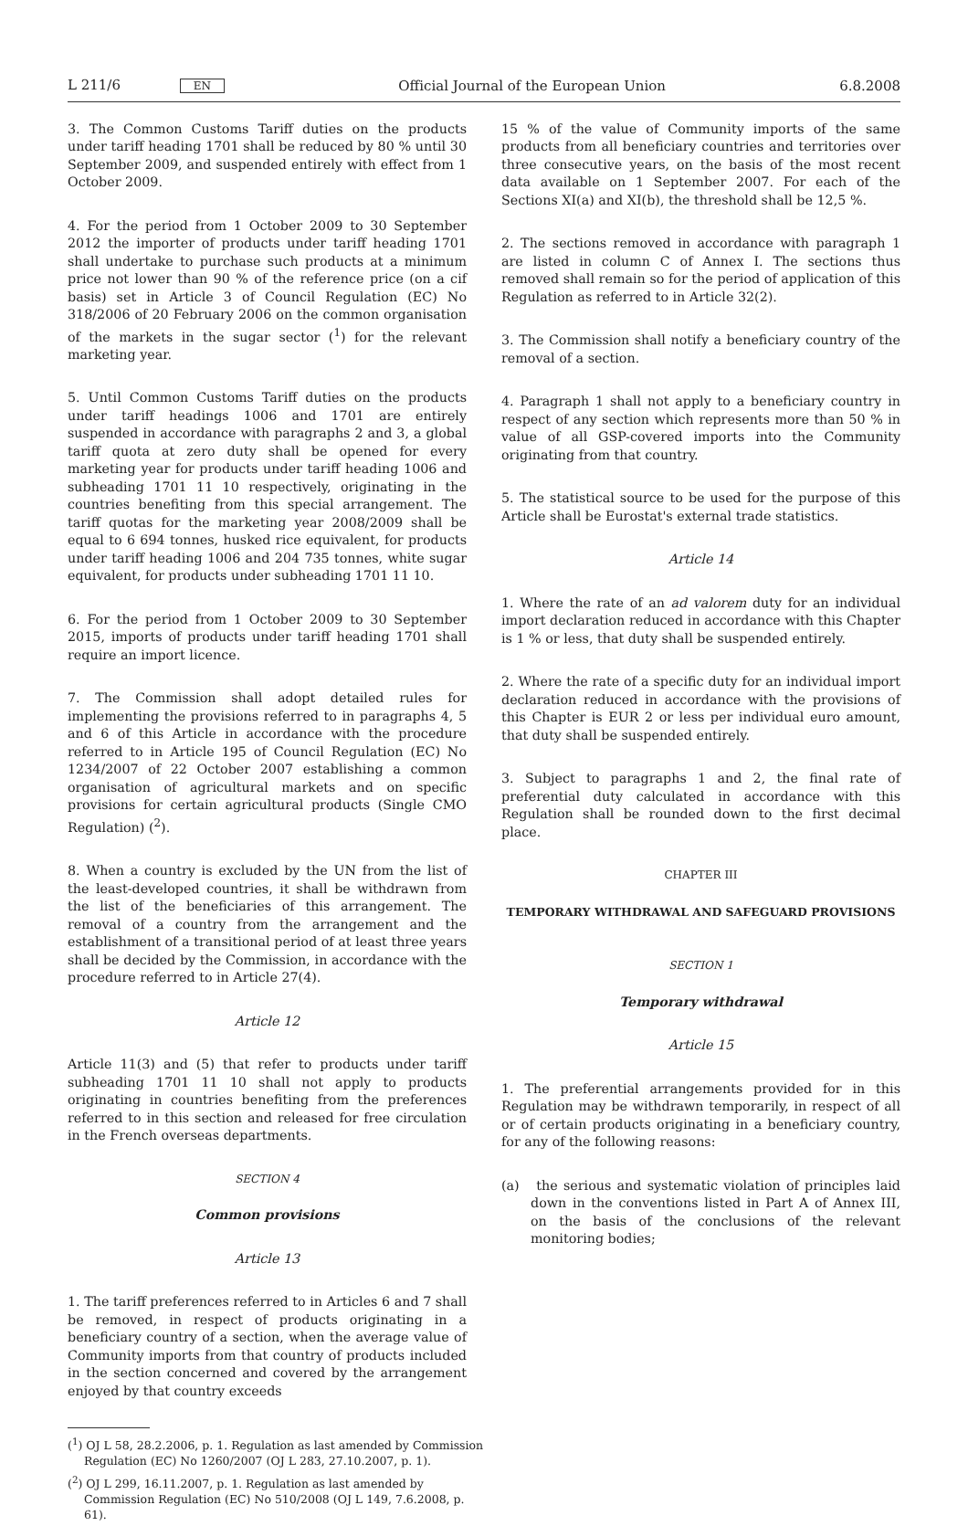L 211/6 EN Official Journal of the European Union 6.8.2008
3. The Common Customs Tariff duties on the products under tariff heading 1701 shall be reduced by 80 % until 30 September 2009, and suspended entirely with effect from 1 October 2009.
4. For the period from 1 October 2009 to 30 September 2012 the importer of products under tariff heading 1701 shall undertake to purchase such products at a minimum price not lower than 90 % of the reference price (on a cif basis) set in Article 3 of Council Regulation (EC) No 318/2006 of 20 February 2006 on the common organisation of the markets in the sugar sector (<sup>1</sup>) for the relevant marketing year.
5. Until Common Customs Tariff duties on the products under tariff headings 1006 and 1701 are entirely suspended in accordance with paragraphs 2 and 3, a global tariff quota at zero duty shall be opened for every marketing year for products under tariff heading 1006 and subheading 1701 11 10 respectively, originating in the countries benefiting from this special arrangement. The tariff quotas for the marketing year 2008/2009 shall be equal to 6 694 tonnes, husked rice equivalent, for products under tariff heading 1006 and 204 735 tonnes, white sugar equivalent, for products under subheading 1701 11 10.
6. For the period from 1 October 2009 to 30 September 2015, imports of products under tariff heading 1701 shall require an import licence.
7. The Commission shall adopt detailed rules for implementing the provisions referred to in paragraphs 4, 5 and 6 of this Article in accordance with the procedure referred to in Article 195 of Council Regulation (EC) No 1234/2007 of 22 October 2007 establishing a common organisation of agricultural markets and on specific provisions for certain agricultural products (Single CMO Regulation) (<sup>2</sup>).
8. When a country is excluded by the UN from the list of the least-developed countries, it shall be withdrawn from the list of the beneficiaries of this arrangement. The removal of a country from the arrangement and the establishment of a transitional period of at least three years shall be decided by the Commission, in accordance with the procedure referred to in Article 27(4).
Article 12
Article 11(3) and (5) that refer to products under tariff subheading 1701 11 10 shall not apply to products originating in countries benefiting from the preferences referred to in this section and released for free circulation in the French overseas departments.
SECTION 4
Common provisions
Article 13
1. The tariff preferences referred to in Articles 6 and 7 shall be removed, in respect of products originating in a beneficiary country of a section, when the average value of Community imports from that country of products included in the section concerned and covered by the arrangement enjoyed by that country exceeds
(<sup>1</sup>) OJ L 58, 28.2.2006, p. 1. Regulation as last amended by Commission Regulation (EC) No 1260/2007 (OJ L 283, 27.10.2007, p. 1).
(<sup>2</sup>) OJ L 299, 16.11.2007, p. 1. Regulation as last amended by Commission Regulation (EC) No 510/2008 (OJ L 149, 7.6.2008, p. 61).
15 % of the value of Community imports of the same products from all beneficiary countries and territories over three consecutive years, on the basis of the most recent data available on 1 September 2007. For each of the Sections XI(a) and XI(b), the threshold shall be 12,5 %.
2. The sections removed in accordance with paragraph 1 are listed in column C of Annex I. The sections thus removed shall remain so for the period of application of this Regulation as referred to in Article 32(2).
3. The Commission shall notify a beneficiary country of the removal of a section.
4. Paragraph 1 shall not apply to a beneficiary country in respect of any section which represents more than 50 % in value of all GSP-covered imports into the Community originating from that country.
5. The statistical source to be used for the purpose of this Article shall be Eurostat's external trade statistics.
Article 14
1. Where the rate of an ad valorem duty for an individual import declaration reduced in accordance with this Chapter is 1 % or less, that duty shall be suspended entirely.
2. Where the rate of a specific duty for an individual import declaration reduced in accordance with the provisions of this Chapter is EUR 2 or less per individual euro amount, that duty shall be suspended entirely.
3. Subject to paragraphs 1 and 2, the final rate of preferential duty calculated in accordance with this Regulation shall be rounded down to the first decimal place.
CHAPTER III
TEMPORARY WITHDRAWAL AND SAFEGUARD PROVISIONS
SECTION 1
Temporary withdrawal
Article 15
1. The preferential arrangements provided for in this Regulation may be withdrawn temporarily, in respect of all or of certain products originating in a beneficiary country, for any of the following reasons:
(a) the serious and systematic violation of principles laid down in the conventions listed in Part A of Annex III, on the basis of the conclusions of the relevant monitoring bodies;